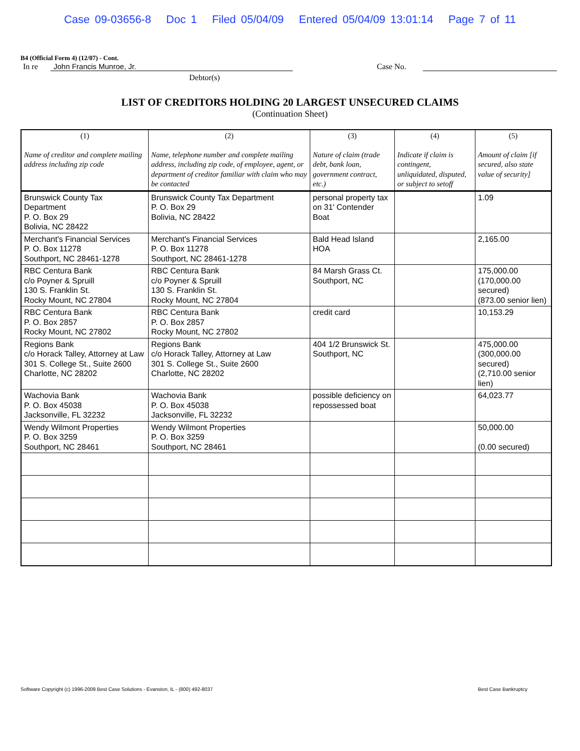Case 09-03656-8 Doc 1 Filed 05/04/09 Entered 05/04/09 13:01:14 Page 7 of 11
B4 (Official Form 4) (12/07) - Cont.
In re John Francis Munroe, Jr. Case No.
Debtor(s)
LIST OF CREDITORS HOLDING 20 LARGEST UNSECURED CLAIMS
(Continuation Sheet)
| (1) Name of creditor and complete mailing address including zip code | (2) Name, telephone number and complete mailing address, including zip code, of employee, agent, or department of creditor familiar with claim who may be contacted | (3) Nature of claim (trade debt, bank loan, government contract, etc.) | (4) Indicate if claim is contingent, unliquidated, disputed, or subject to setoff | (5) Amount of claim [if secured, also state value of security] |
| --- | --- | --- | --- | --- |
| Brunswick County Tax Department P. O. Box 29 Bolivia, NC 28422 | Brunswick County Tax Department P. O. Box 29 Bolivia, NC 28422 | personal property tax on 31' Contender Boat | | 1.09 |
| Merchant's Financial Services P. O. Box 11278 Southport, NC 28461-1278 | Merchant's Financial Services P. O. Box 11278 Southport, NC 28461-1278 | Bald Head Island HOA | | 2,165.00 |
| RBC Centura Bank c/o Poyner & Spruill 130 S. Franklin St. Rocky Mount, NC 27804 | RBC Centura Bank c/o Poyner & Spruill 130 S. Franklin St. Rocky Mount, NC 27804 | 84 Marsh Grass Ct. Southport, NC | | 175,000.00 (170,000.00 secured) (873.00 senior lien) |
| RBC Centura Bank P. O. Box 2857 Rocky Mount, NC 27802 | RBC Centura Bank P. O. Box 2857 Rocky Mount, NC 27802 | credit card | | 10,153.29 |
| Regions Bank c/o Horack Talley, Attorney at Law 301 S. College St., Suite 2600 Charlotte, NC 28202 | Regions Bank c/o Horack Talley, Attorney at Law 301 S. College St., Suite 2600 Charlotte, NC 28202 | 404 1/2 Brunswick St. Southport, NC | | 475,000.00 (300,000.00 secured) (2,710.00 senior lien) |
| Wachovia Bank P. O. Box 45038 Jacksonville, FL 32232 | Wachovia Bank P. O. Box 45038 Jacksonville, FL 32232 | possible deficiency on repossessed boat | | 64,023.77 |
| Wendy Wilmont Properties P. O. Box 3259 Southport, NC 28461 | Wendy Wilmont Properties P. O. Box 3259 Southport, NC 28461 | | | 50,000.00 (0.00 secured) |
Software Copyright (c) 1996-2009 Best Case Solutions - Evanston, IL - (800) 492-8037 Best Case Bankruptcy